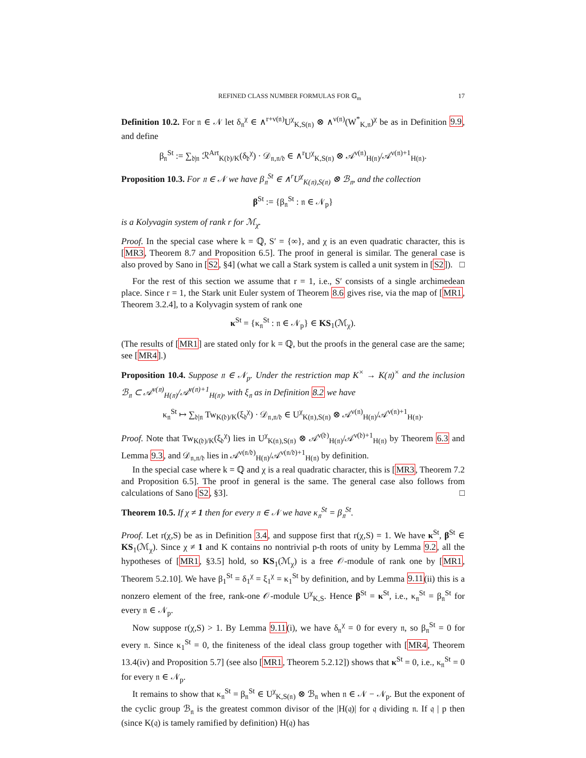REFINED CLASS NUMBER FORMULAS FOR 𝔾<sub>m</sub> 17
Definition 10.2. For 𝔫 ∈ 𝒩 let δ<sub>𝔫</sub><sup>χ</sup> ∈ ∧<sup>r+ν(𝔫)</sup>U<sup>χ</sup><sub>K,S(𝔫)</sub> ⊗ ∧<sup>ν(𝔫)</sup>(W<sup>*</sup><sub>K,𝔫</sub>)<sup>χ</sup> be as in Definition 9.9, and define
β<sub>𝔫</sub><sup>St</sup> := ∑<sub>𝔡|𝔫</sub> ℛ<sup>Art</sup><sub>K(𝔡)/K</sub>(δ<sub>𝔡</sub><sup>χ</sup>) · 𝒟<sub>𝔫,𝔫/𝔡</sub> ∈ ∧<sup>r</sup>U<sup>χ</sup><sub>K,S(𝔫)</sub> ⊗ 𝒜<sup>ν(𝔫)</sup><sub>H(𝔫)</sub>/𝒜<sup>ν(𝔫)+1</sup><sub>H(𝔫)</sub>.
Proposition 10.3. For 𝔫 ∈ 𝒩 we have β<sub>𝔫</sub><sup>St</sup> ∈ ∧<sup>r</sup>U<sup>χ</sup><sub>K(𝔫),S(𝔫)</sub> ⊗ ℬ<sub>𝔫</sub>, and the collection
β<sup>St</sup> := {β<sub>𝔫</sub><sup>St</sup> : 𝔫 ∈ 𝒩<sub>p</sub>}
is a Kolyvagin system of rank r for ℳ<sub>χ</sub>.
Proof. In the special case where k = ℚ, S′ = {∞}, and χ is an even quadratic character, this is [MR3, Theorem 8.7 and Proposition 6.5]. The proof in general is similar. The general case is also proved by Sano in [S2, §4] (what we call a Stark system is called a unit system in [S2]). □
For the rest of this section we assume that r = 1, i.e., S′ consists of a single archimedean place. Since r = 1, the Stark unit Euler system of Theorem 8.6 gives rise, via the map of [MR1, Theorem 3.2.4], to a Kolyvagin system of rank one
κ<sup>St</sup> = {κ<sub>𝔫</sub><sup>St</sup> : 𝔫 ∈ 𝒩<sub>p</sub>} ∈ KS<sub>1</sub>(ℳ<sub>χ</sub>).
(The results of [MR1] are stated only for k = ℚ, but the proofs in the general case are the same; see [MR4].)
Proposition 10.4. Suppose 𝔫 ∈ 𝒩<sub>p</sub>. Under the restriction map K<sup>×</sup> → K(𝔫)<sup>×</sup> and the inclusion ℬ<sub>𝔫</sub> ⊂ 𝒜<sup>ν(𝔫)</sup><sub>H(𝔫)</sub>/𝒜<sup>ν(𝔫)+1</sup><sub>H(𝔫)</sub>, with ξ<sub>𝔫</sub> as in Definition 8.2 we have
κ<sub>𝔫</sub><sup>St</sup> ↦ ∑<sub>𝔡|𝔫</sub> Tw<sub>K(𝔡)/K</sub>(ξ<sub>𝔡</sub><sup>χ</sup>) · 𝒟<sub>𝔫,𝔫/𝔡</sub> ∈ U<sup>χ</sup><sub>K(𝔫),S(𝔫)</sub> ⊗ 𝒜<sup>ν(𝔫)</sup><sub>H(𝔫)</sub>/𝒜<sup>ν(𝔫)+1</sup><sub>H(𝔫)</sub>.
Proof. Note that Tw<sub>K(𝔡)/K</sub>(ξ<sub>𝔡</sub><sup>χ</sup>) lies in U<sup>χ</sup><sub>K(𝔫),S(𝔫)</sub> ⊗ 𝒜<sup>ν(𝔡)</sup><sub>H(𝔫)</sub>/𝒜<sup>ν(𝔡)+1</sup><sub>H(𝔫)</sub> by Theorem 6.3 and Lemma 9.3, and 𝒟<sub>𝔫,𝔫/𝔡</sub> lies in 𝒜<sup>ν(𝔫/𝔡)</sup><sub>H(𝔫)</sub>/𝒜<sup>ν(𝔫/𝔡)+1</sup><sub>H(𝔫)</sub> by definition.
In the special case where k = ℚ and χ is a real quadratic character, this is [MR3, Theorem 7.2 and Proposition 6.5]. The proof in general is the same. The general case also follows from calculations of Sano [S2, §3]. □
Theorem 10.5. If χ ≠ 1 then for every 𝔫 ∈ 𝒩 we have κ<sub>𝔫</sub><sup>St</sup> = β<sub>𝔫</sub><sup>St</sup>.
Proof. Let r(χ,S) be as in Definition 3.4, and suppose first that r(χ,S) = 1. We have κ<sup>St</sup>, β<sup>St</sup> ∈ KS<sub>1</sub>(ℳ<sub>χ</sub>). Since χ ≠ 1 and K contains no nontrivial p-th roots of unity by Lemma 9.2, all the hypotheses of [MR1, §3.5] hold, so KS<sub>1</sub>(ℳ<sub>χ</sub>) is a free 𝒪-module of rank one by [MR1, Theorem 5.2.10]. We have β<sub>1</sub><sup>St</sup> = δ<sub>1</sub><sup>χ</sup> = ξ<sub>1</sub><sup>χ</sup> = κ<sub>1</sub><sup>St</sup> by definition, and by Lemma 9.11(ii) this is a nonzero element of the free, rank-one 𝒪-module U<sup>χ</sup><sub>K,S</sub>. Hence β<sup>St</sup> = κ<sup>St</sup>, i.e., κ<sub>𝔫</sub><sup>St</sup> = β<sub>𝔫</sub><sup>St</sup> for every 𝔫 ∈ 𝒩<sub>p</sub>.
Now suppose r(χ,S) > 1. By Lemma 9.11(i), we have δ<sub>𝔫</sub><sup>χ</sup> = 0 for every 𝔫, so β<sub>𝔫</sub><sup>St</sup> = 0 for every 𝔫. Since κ<sub>1</sub><sup>St</sup> = 0, the finiteness of the ideal class group together with [MR4, Theorem 13.4(iv) and Proposition 5.7] (see also [MR1, Theorem 5.2.12]) shows that κ<sup>St</sup> = 0, i.e., κ<sub>𝔫</sub><sup>St</sup> = 0 for every 𝔫 ∈ 𝒩<sub>p</sub>.
It remains to show that κ<sub>𝔫</sub><sup>St</sup> = β<sub>𝔫</sub><sup>St</sup> ∈ U<sup>χ</sup><sub>K,S(𝔫)</sub> ⊗ ℬ<sub>𝔫</sub> when 𝔫 ∈ 𝒩 − 𝒩<sub>p</sub>. But the exponent of the cyclic group ℬ<sub>𝔫</sub> is the greatest common divisor of the |H(𝔮)| for 𝔮 dividing 𝔫. If 𝔮 | p then (since K(𝔮) is tamely ramified by definition) H(𝔮) has